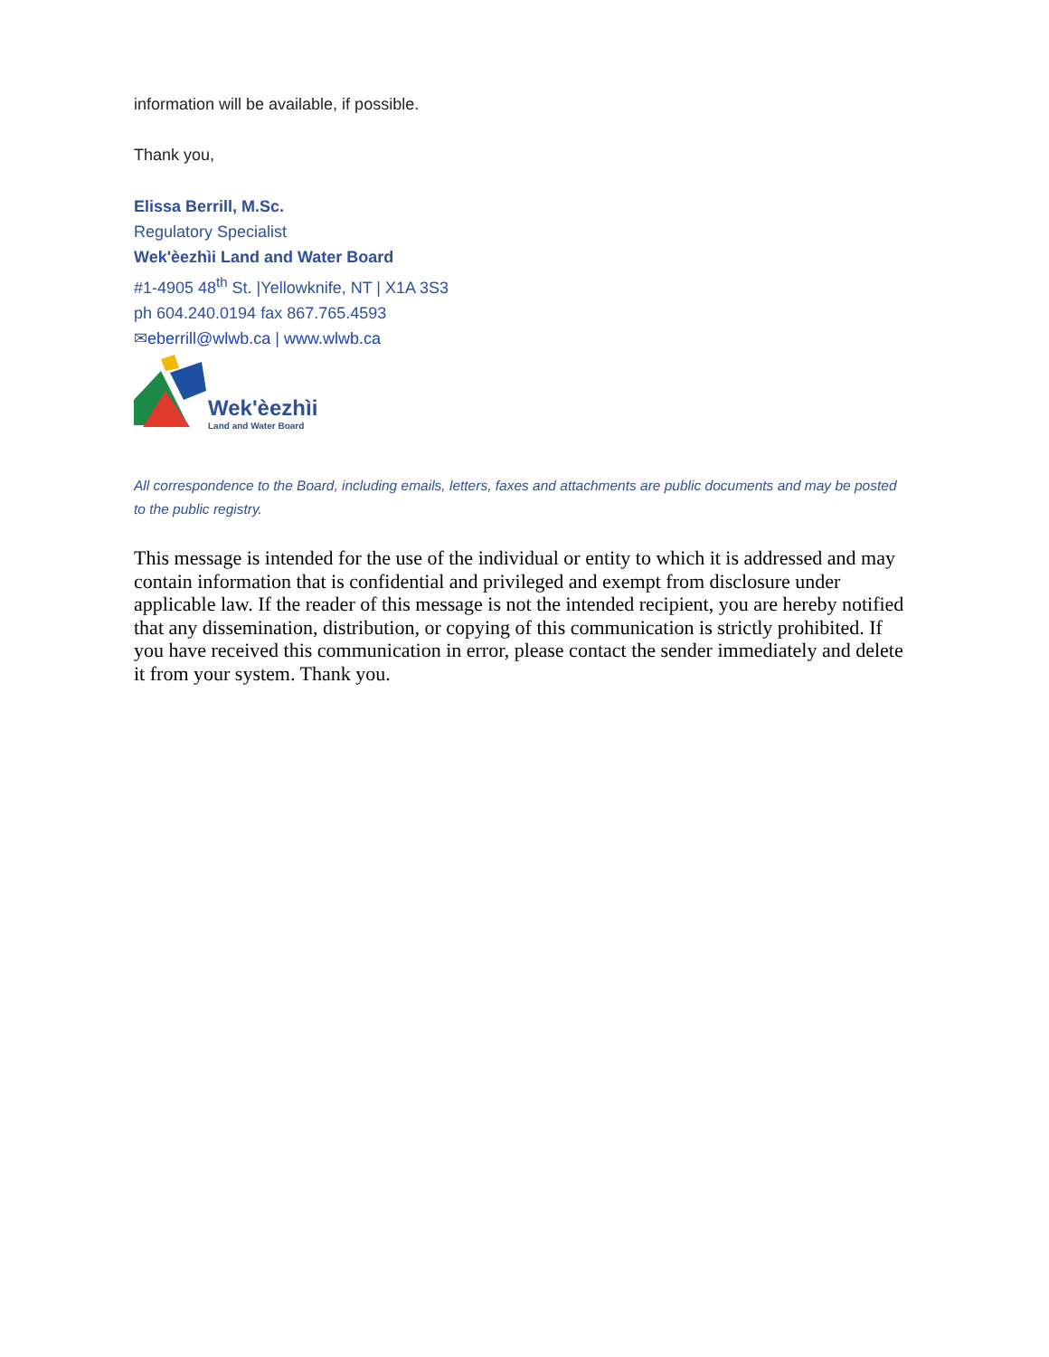information will be available, if possible.
Thank you,
Elissa Berrill, M.Sc.
Regulatory Specialist
Wek'èezhìi Land and Water Board
#1-4905 48<sup>th</sup> St. |Yellowknife, NT | X1A 3S3
ph 604.240.0194 fax 867.765.4593
✉eberrill@wlwb.ca | www.wlwb.ca
Wek'èezhìi
Land and Water Board
All correspondence to the Board, including emails, letters, faxes and attachments are public documents and may be posted to the public registry.
This message is intended for the use of the individual or entity to which it is addressed and may contain information that is confidential and privileged and exempt from disclosure under applicable law. If the reader of this message is not the intended recipient, you are hereby notified that any dissemination, distribution, or copying of this communication is strictly prohibited. If you have received this communication in error, please contact the sender immediately and delete it from your system. Thank you.